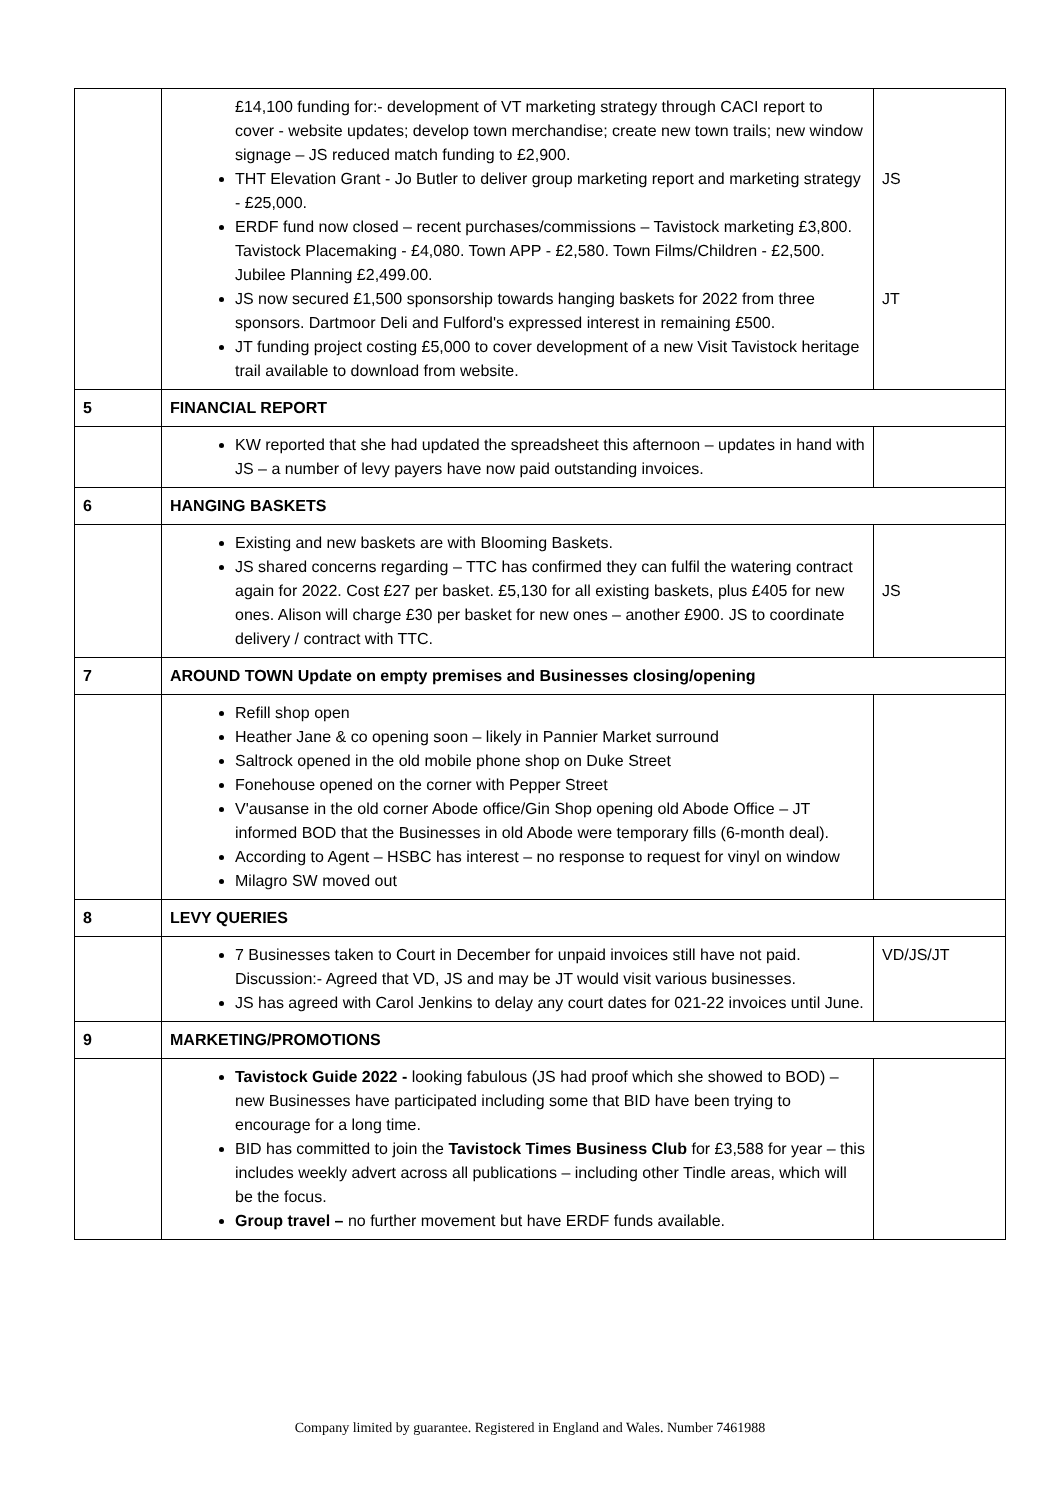| | £14,100 funding for:- development of VT marketing strategy through CACI report to cover - website updates; develop town merchandise; create new town trails; new window signage – JS reduced match funding to £2,900. THT Elevation Grant - Jo Butler to deliver group marketing report and marketing strategy - £25,000. ERDF fund now closed – recent purchases/commissions – Tavistock marketing £3,800. Tavistock Placemaking - £4,080. Town APP - £2,580. Town Films/Children - £2,500. Jubilee Planning £2,499.00. JS now secured £1,500 sponsorship towards hanging baskets for 2022 from three sponsors. Dartmoor Deli and Fulford's expressed interest in remaining £500. JT funding project costing £5,000 to cover development of a new Visit Tavistock heritage trail available to download from website. | JS JT |
| 5 | FINANCIAL REPORT | |
| | KW reported that she had updated the spreadsheet this afternoon – updates in hand with JS – a number of levy payers have now paid outstanding invoices. | |
| 6 | HANGING BASKETS | |
| | Existing and new baskets are with Blooming Baskets. JS shared concerns regarding – TTC has confirmed they can fulfil the watering contract again for 2022. Cost £27 per basket. £5,130 for all existing baskets, plus £405 for new ones. Alison will charge £30 per basket for new ones – another £900. JS to coordinate delivery / contract with TTC. | JS |
| 7 | AROUND TOWN Update on empty premises and Businesses closing/opening | |
| | Refill shop open Heather Jane & co opening soon – likely in Pannier Market surround Saltrock opened in the old mobile phone shop on Duke Street Fonehouse opened on the corner with Pepper Street V'ausanse in the old corner Abode office/Gin Shop opening old Abode Office – JT informed BOD that the Businesses in old Abode were temporary fills (6-month deal). According to Agent – HSBC has interest – no response to request for vinyl on window Milagro SW moved out | |
| 8 | LEVY QUERIES | |
| | 7 Businesses taken to Court in December for unpaid invoices still have not paid. Discussion:- Agreed that VD, JS and may be JT would visit various businesses. JS has agreed with Carol Jenkins to delay any court dates for 021-22 invoices until June. | VD/JS/JT |
| 9 | MARKETING/PROMOTIONS | |
| | Tavistock Guide 2022 - looking fabulous (JS had proof which she showed to BOD) – new Businesses have participated including some that BID have been trying to encourage for a long time. BID has committed to join the Tavistock Times Business Club for £3,588 for year – this includes weekly advert across all publications – including other Tindle areas, which will be the focus. Group travel – no further movement but have ERDF funds available. | |
Company limited by guarantee. Registered in England and Wales. Number 7461988